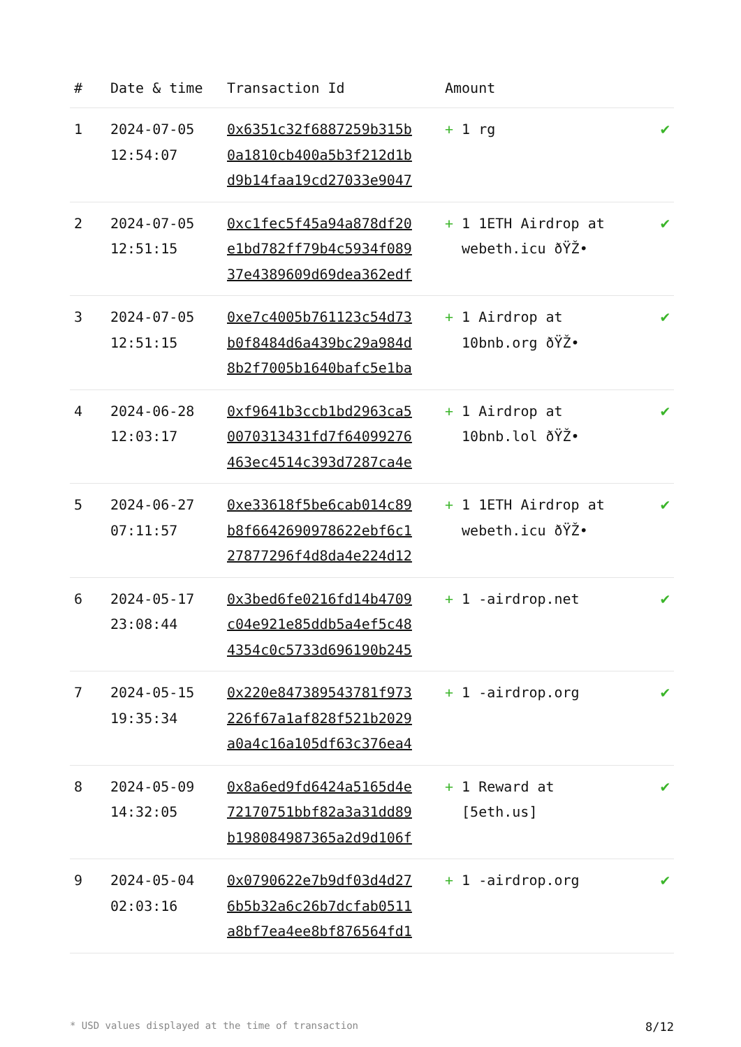| # | Date & time | Transaction Id | Amount | |
| --- | --- | --- | --- | --- |
| 1 | 2024-07-05 12:54:07 | 0x6351c32f6887259b315b 0a1810cb400a5b3f212d1b d9b14faa19cd27033e9047 | + 1 rg | ✔ |
| 2 | 2024-07-05 12:51:15 | 0xc1fec5f45a94a878df20 e1bd782ff79b4c5934f089 37e4389609d69dea362edf | + 1 1ETH Airdrop at webeth.icu ðŸŽ• | ✔ |
| 3 | 2024-07-05 12:51:15 | 0xe7c4005b761123c54d73 b0f8484d6a439bc29a984d 8b2f7005b1640bafc5e1ba | + 1 Airdrop at 10bnb.org ðŸŽ• | ✔ |
| 4 | 2024-06-28 12:03:17 | 0xf9641b3ccb1bd2963ca5 0070313431fd7f64099276 463ec4514c393d7287ca4e | + 1 Airdrop at 10bnb.lol ðŸŽ• | ✔ |
| 5 | 2024-06-27 07:11:57 | 0xe33618f5be6cab014c89 b8f6642690978622ebf6c1 27877296f4d8da4e224d12 | + 1 1ETH Airdrop at webeth.icu ðŸŽ• | ✔ |
| 6 | 2024-05-17 23:08:44 | 0x3bed6fe0216fd14b4709 c04e921e85ddb5a4ef5c48 4354c0c5733d696190b245 | + 1 -airdrop.net | ✔ |
| 7 | 2024-05-15 19:35:34 | 0x220e847389543781f973 226f67a1af828f521b2029 a0a4c16a105df63c376ea4 | + 1 -airdrop.org | ✔ |
| 8 | 2024-05-09 14:32:05 | 0x8a6ed9fd6424a5165d4e 72170751bbf82a3a31dd89 b198084987365a2d9d106f | + 1 Reward at [5eth.us] | ✔ |
| 9 | 2024-05-04 02:03:16 | 0x0790622e7b9df03d4d27 6b5b32a6c26b7dcfab0511 a8bf7ea4ee8bf876564fd1 | + 1 -airdrop.org | ✔ |
* USD values displayed at the time of transaction 8/12